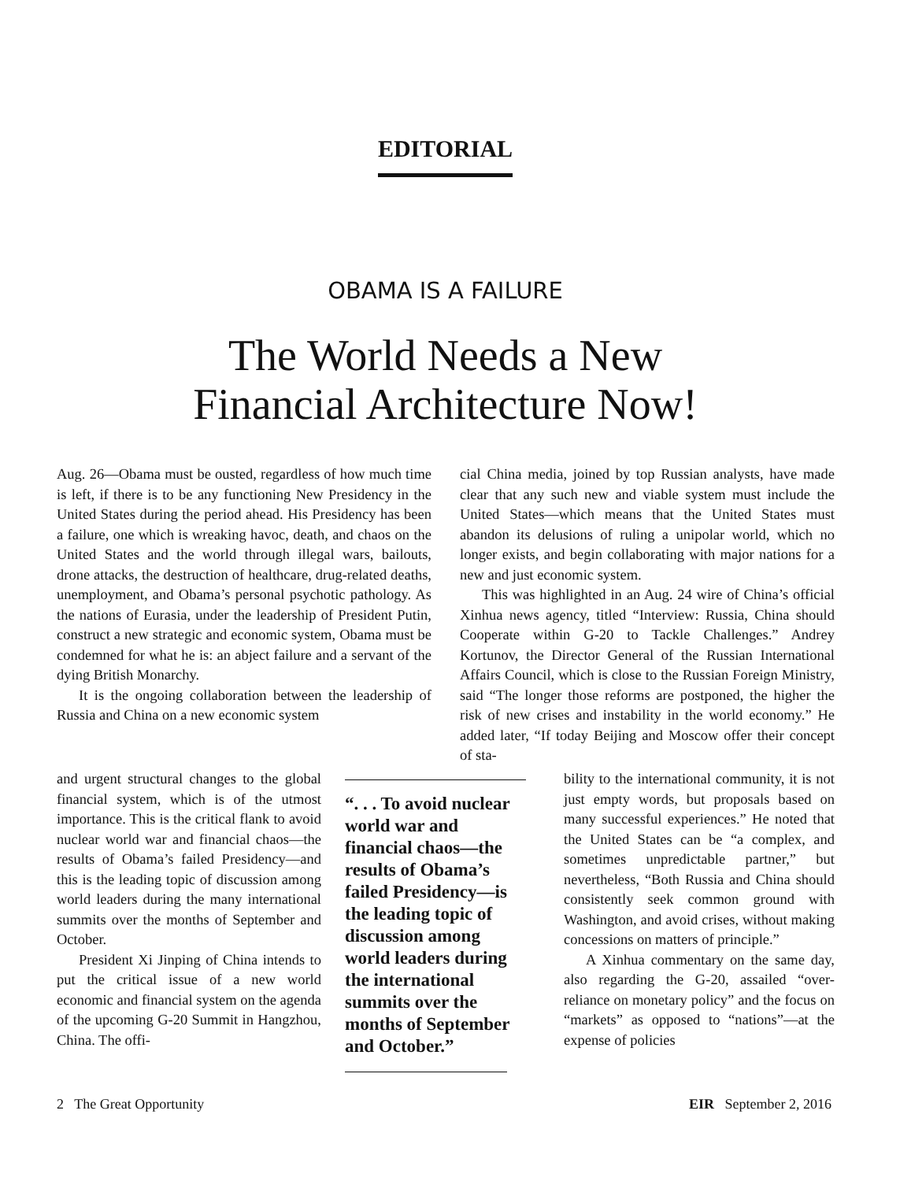EDITORIAL
OBAMA IS A FAILURE
The World Needs a New
Financial Architecture Now!
Aug. 26—Obama must be ousted, regardless of how much time is left, if there is to be any functioning New Presidency in the United States during the period ahead. His Presidency has been a failure, one which is wreaking havoc, death, and chaos on the United States and the world through illegal wars, bailouts, drone attacks, the destruction of healthcare, drug-related deaths, unemployment, and Obama’s personal psychotic pathology. As the nations of Eurasia, under the leadership of President Putin, construct a new strategic and economic system, Obama must be condemned for what he is: an abject failure and a servant of the dying British Monarchy.
It is the ongoing collaboration between the leadership of Russia and China on a new economic system
and urgent structural changes to the global financial system, which is of the utmost importance. This is the critical flank to avoid nuclear world war and financial chaos—the results of Obama’s failed Presidency—and this is the leading topic of discussion among world leaders during the many international summits over the months of September and October.
President Xi Jinping of China intends to put the critical issue of a new world economic and financial system on the agenda of the upcoming G-20 Summit in Hangzhou, China. The offi-
“. . . To avoid nuclear world war and financial chaos—the results of Obama’s failed Presidency—is the leading topic of discussion among world leaders during the international summits over the months of September and October.”
cial China media, joined by top Russian analysts, have made clear that any such new and viable system must include the United States—which means that the United States must abandon its delusions of ruling a unipolar world, which no longer exists, and begin collaborating with major nations for a new and just economic system.
This was highlighted in an Aug. 24 wire of China’s official Xinhua news agency, titled “Interview: Russia, China should Cooperate within G-20 to Tackle Challenges.” Andrey Kortunov, the Director General of the Russian International Affairs Council, which is close to the Russian Foreign Ministry, said “The longer those reforms are postponed, the higher the risk of new crises and instability in the world economy.” He added later, “If today Beijing and Moscow offer their concept of sta-
bility to the international community, it is not just empty words, but proposals based on many successful experiences.” He noted that the United States can be “a complex, and sometimes unpredictable partner,” but nevertheless, “Both Russia and China should consistently seek common ground with Washington, and avoid crises, without making concessions on matters of principle.”
A Xinhua commentary on the same day, also regarding the G-20, assailed “over-reliance on monetary policy” and the focus on “markets” as opposed to “nations”—at the expense of policies
2 The Great Opportunity EIR September 2, 2016